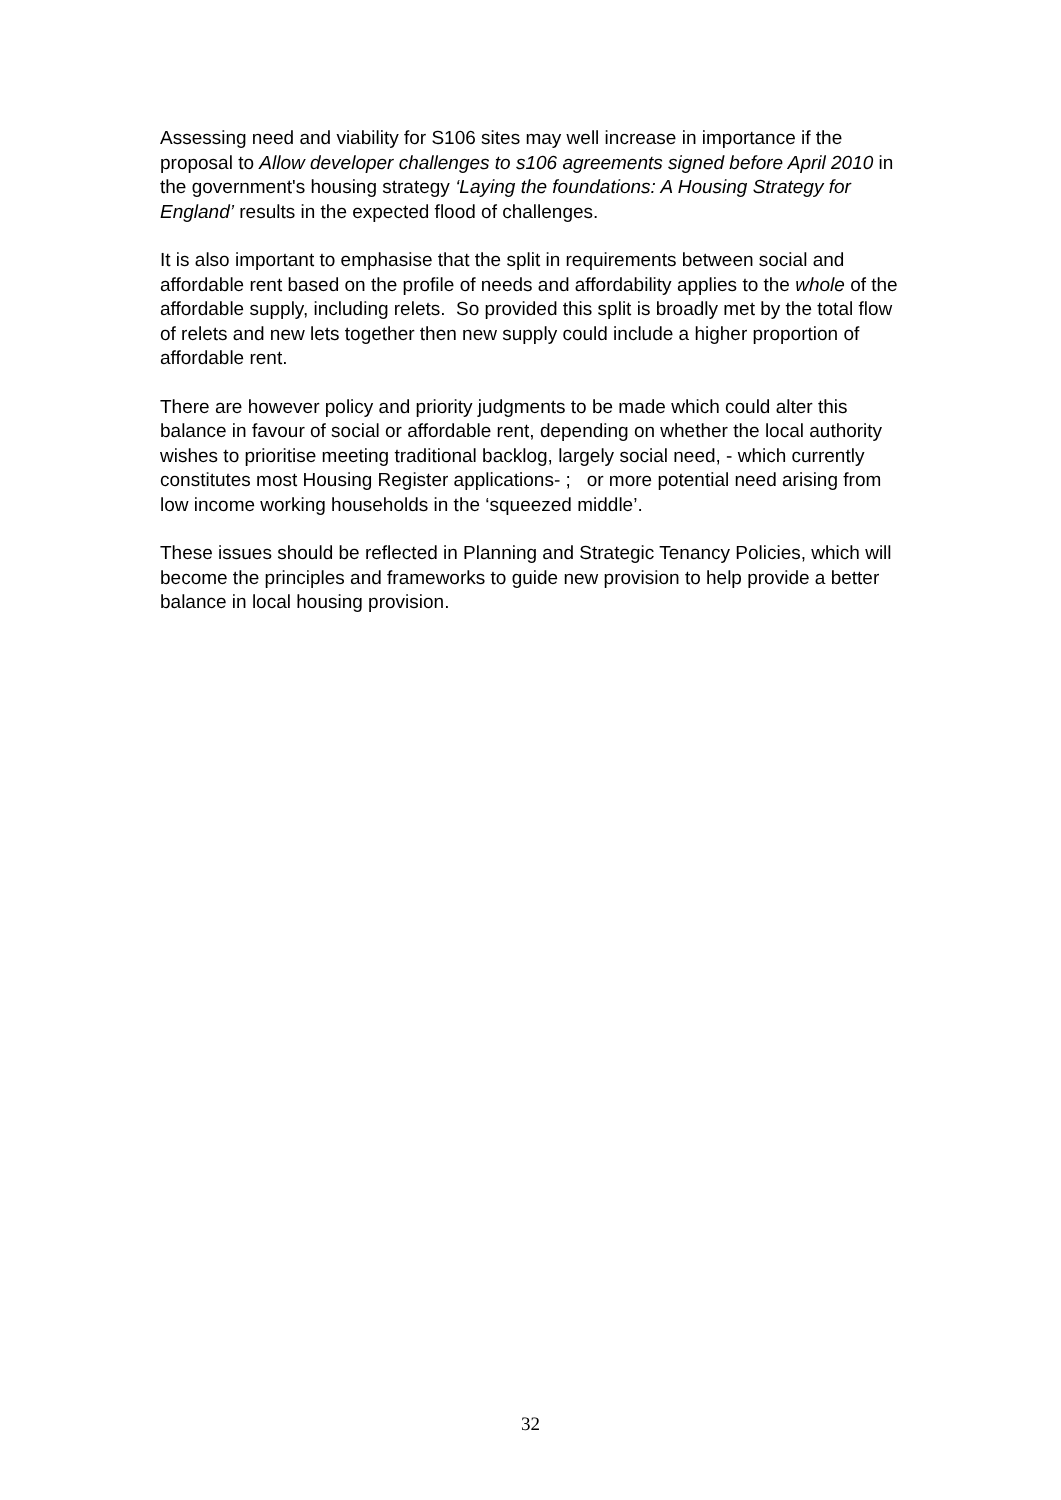Assessing need and viability for S106 sites may well increase in importance if the proposal to Allow developer challenges to s106 agreements signed before April 2010 in the government's housing strategy ‘Laying the foundations: A Housing Strategy for England’ results in the expected flood of challenges.
It is also important to emphasise that the split in requirements between social and affordable rent based on the profile of needs and affordability applies to the whole of the affordable supply, including relets. So provided this split is broadly met by the total flow of relets and new lets together then new supply could include a higher proportion of affordable rent.
There are however policy and priority judgments to be made which could alter this balance in favour of social or affordable rent, depending on whether the local authority wishes to prioritise meeting traditional backlog, largely social need, - which currently constitutes most Housing Register applications- ; or more potential need arising from low income working households in the ‘squeezed middle’.
These issues should be reflected in Planning and Strategic Tenancy Policies, which will become the principles and frameworks to guide new provision to help provide a better balance in local housing provision.
32